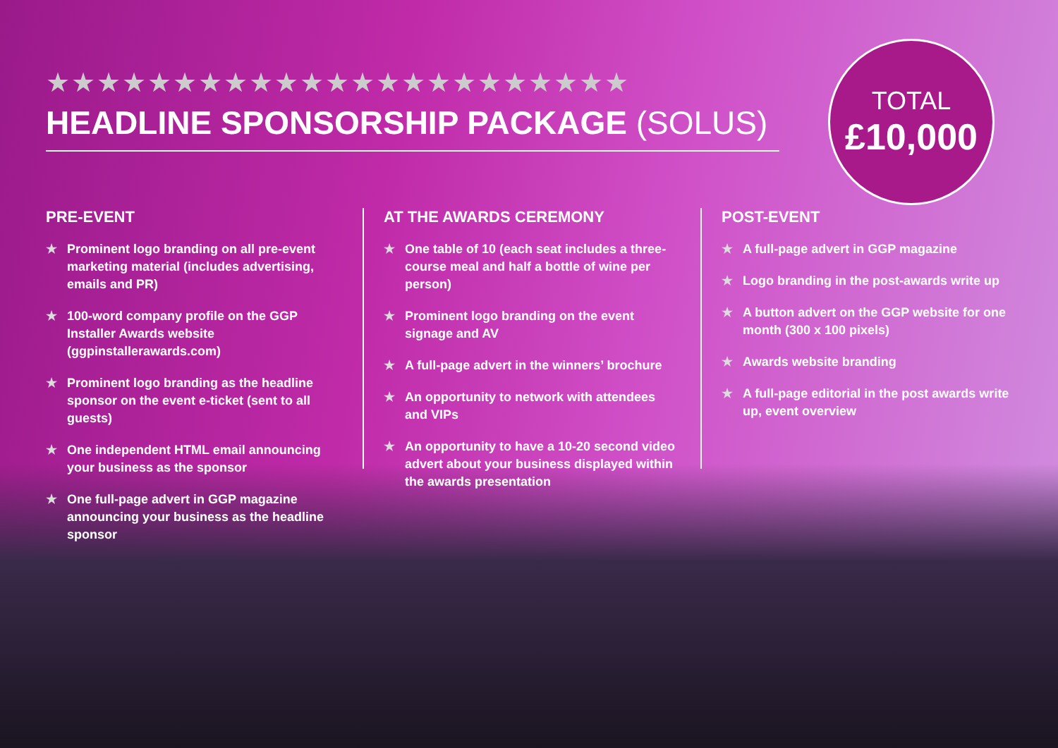★★★★★★★★★★★★★★★★★★★★★★★
HEADLINE SPONSORSHIP PACKAGE (SOLUS)
TOTAL
£10,000
PRE-EVENT
★ Prominent logo branding on all pre-event marketing material (includes advertising, emails and PR)
★ 100-word company profile on the GGP Installer Awards website (ggpinstallerawards.com)
★ Prominent logo branding as the headline sponsor on the event e-ticket (sent to all guests)
★ One independent HTML email announcing your business as the sponsor
★ One full-page advert in GGP magazine announcing your business as the headline sponsor
AT THE AWARDS CEREMONY
★ One table of 10 (each seat includes a three-course meal and half a bottle of wine per person)
★ Prominent logo branding on the event signage and AV
★ A full-page advert in the winners’ brochure
★ An opportunity to network with attendees and VIPs
★ An opportunity to have a 10-20 second video advert about your business displayed within the awards presentation
POST-EVENT
★ A full-page advert in GGP magazine
★ Logo branding in the post-awards write up
★ A button advert on the GGP website for one month (300 x 100 pixels)
★ Awards website branding
★ A full-page editorial in the post awards write up, event overview